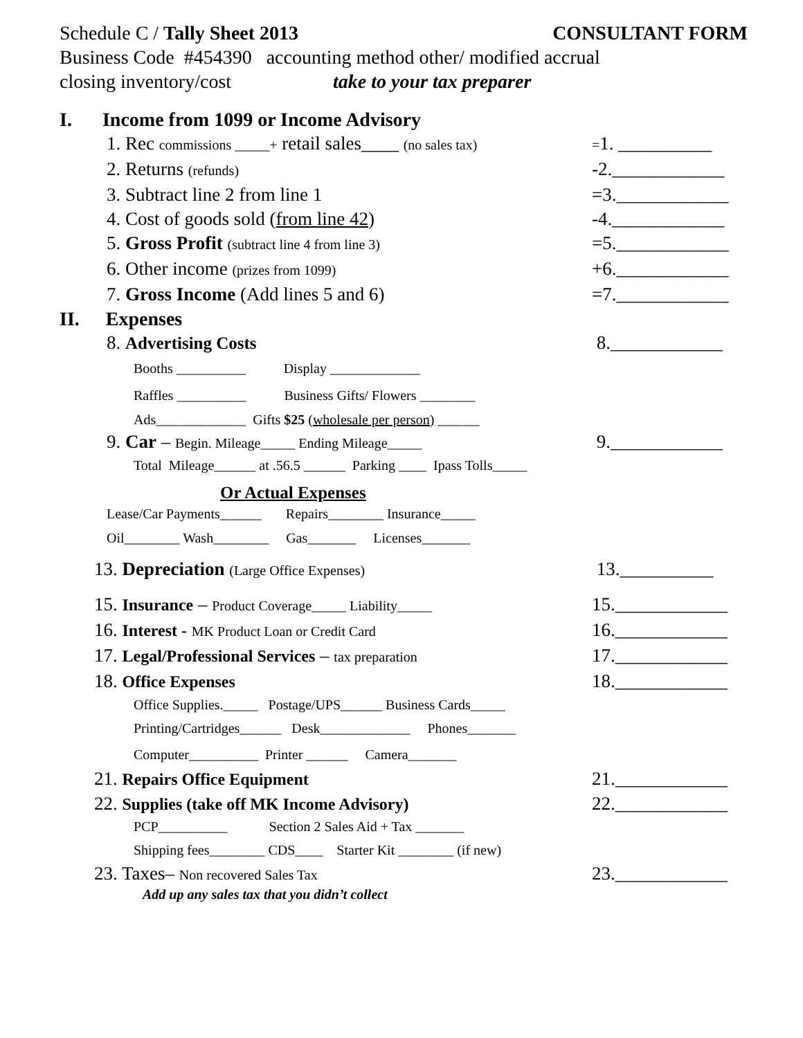Schedule C / Tally Sheet 2013 CONSULTANT FORM
Business Code #454390 accounting method other/ modified accrual
closing inventory/cost take to your tax preparer
I. Income from 1099 or Income Advisory
1. Rec commissions _____+ retail sales____ (no sales tax) =1. __________
2. Returns (refunds) -2.____________
3. Subtract line 2 from line 1 =3.____________
4. Cost of goods sold (from line 42) -4.____________
5. Gross Profit (subtract line 4 from line 3) =5.____________
6. Other income (prizes from 1099) +6.____________
7. Gross Income (Add lines 5 and 6) =7.____________
II. Expenses
8. Advertising Costs 8.____________
Booths __________ Display _____________
Raffles __________ Business Gifts/ Flowers ________
Ads_____________ Gifts $25 (wholesale per person) ______
9. Car – Begin. Mileage_____ Ending Mileage_____ 9.____________
Total Mileage______ at .56.5 ______ Parking ____ Ipass Tolls_____
Or Actual Expenses
Lease/Car Payments______ Repairs________ Insurance_____
Oil________ Wash________ Gas_______ Licenses_______
13. Depreciation (Large Office Expenses) 13.__________
15. Insurance – Product Coverage_____ Liability_____ 15.____________
16. Interest - MK Product Loan or Credit Card 16.____________
17. Legal/Professional Services – tax preparation 17.____________
18. Office Expenses 18.____________
Office Supplies._____ Postage/UPS______ Business Cards_____
Printing/Cartridges______ Desk_____________ Phones_______
Computer__________ Printer ______ Camera_______
21. Repairs Office Equipment 21.____________
22. Supplies (take off MK Income Advisory) 22.____________
PCP__________ Section 2 Sales Aid + Tax _______
Shipping fees________ CDS____ Starter Kit ________ (if new)
23. Taxes– Non recovered Sales Tax 23.____________
Add up any sales tax that you didn’t collect